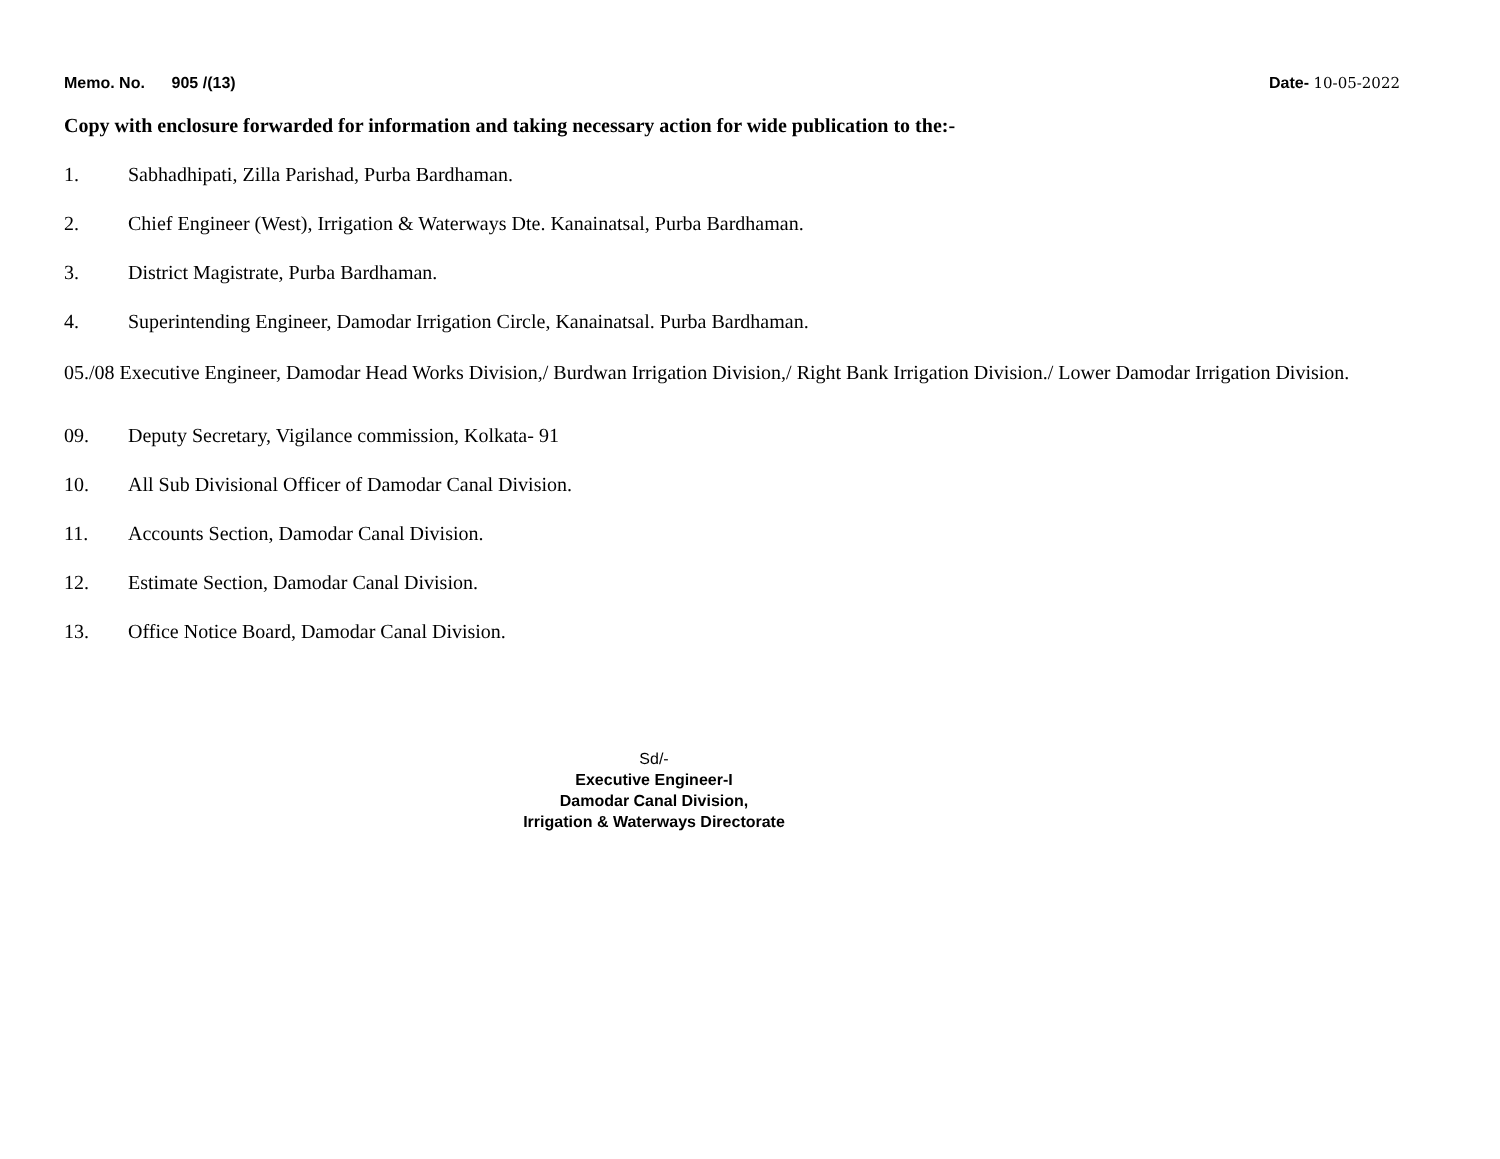Memo. No. 905 /(13) Date- 10-05-2022
Copy with enclosure forwarded for information and taking necessary action for wide publication to the:-
1. Sabhadhipati, Zilla Parishad, Purba Bardhaman.
2. Chief Engineer (West), Irrigation & Waterways Dte. Kanainatsal, Purba Bardhaman.
3. District Magistrate, Purba Bardhaman.
4. Superintending Engineer, Damodar Irrigation Circle, Kanainatsal. Purba Bardhaman.
05./08 Executive Engineer, Damodar Head Works Division,/ Burdwan Irrigation Division,/ Right Bank Irrigation Division./ Lower Damodar Irrigation Division.
09. Deputy Secretary, Vigilance commission, Kolkata- 91
10. All Sub Divisional Officer of Damodar Canal Division.
11. Accounts Section, Damodar Canal Division.
12. Estimate Section, Damodar Canal Division.
13. Office Notice Board, Damodar Canal Division.
Sd/-
Executive Engineer-I
Damodar Canal Division,
Irrigation & Waterways Directorate